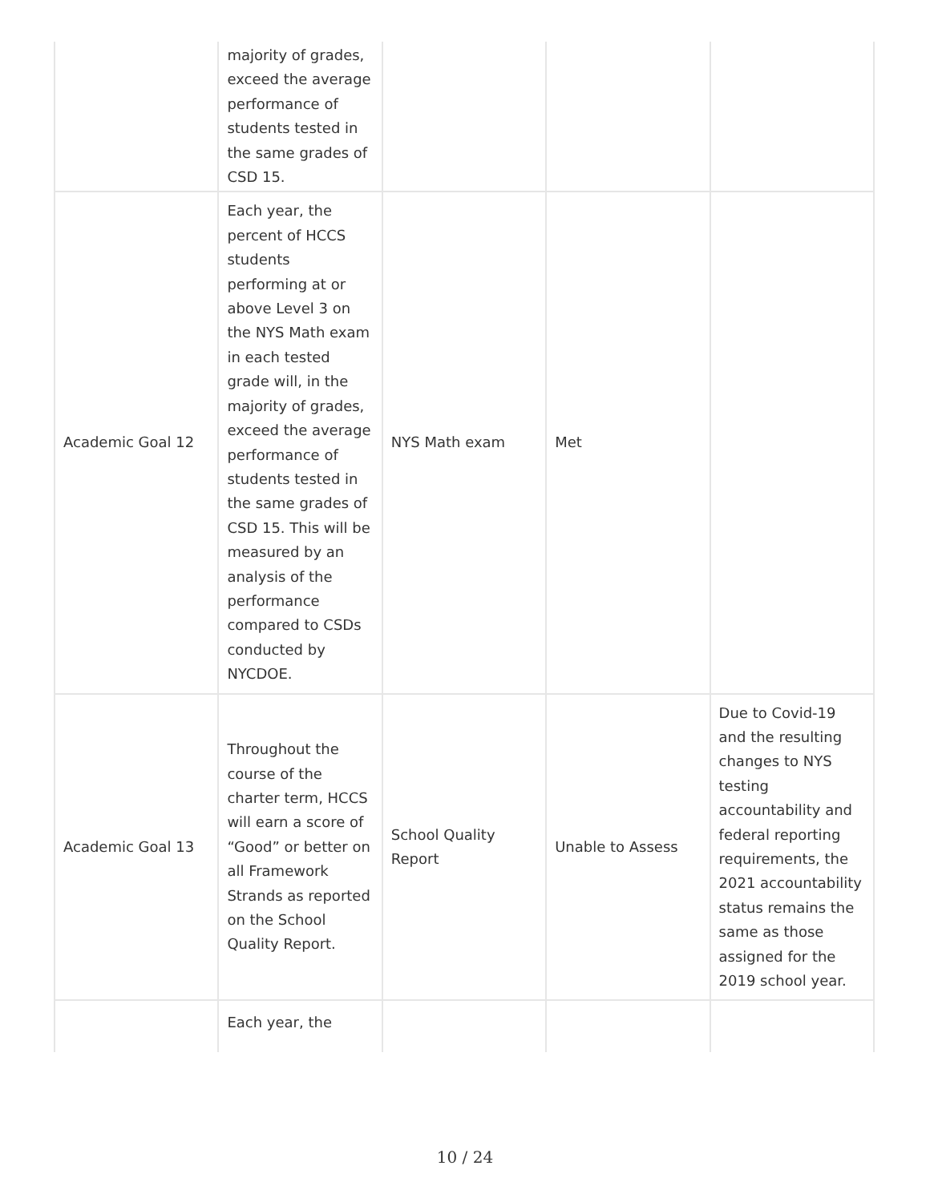| | majority of grades, exceed the average performance of students tested in the same grades of CSD 15. | | | |
| Academic Goal 12 | Each year, the percent of HCCS students performing at or above Level 3 on the NYS Math exam in each tested grade will, in the majority of grades, exceed the average performance of students tested in the same grades of CSD 15. This will be measured by an analysis of the performance compared to CSDs conducted by NYCDOE. | NYS Math exam | Met | |
| Academic Goal 13 | Throughout the course of the charter term, HCCS will earn a score of “Good” or better on all Framework Strands as reported on the School Quality Report. | School Quality Report | Unable to Assess | Due to Covid-19 and the resulting changes to NYS testing accountability and federal reporting requirements, the 2021 accountability status remains the same as those assigned for the 2019 school year. |
| | Each year, the | | | |
10 / 24